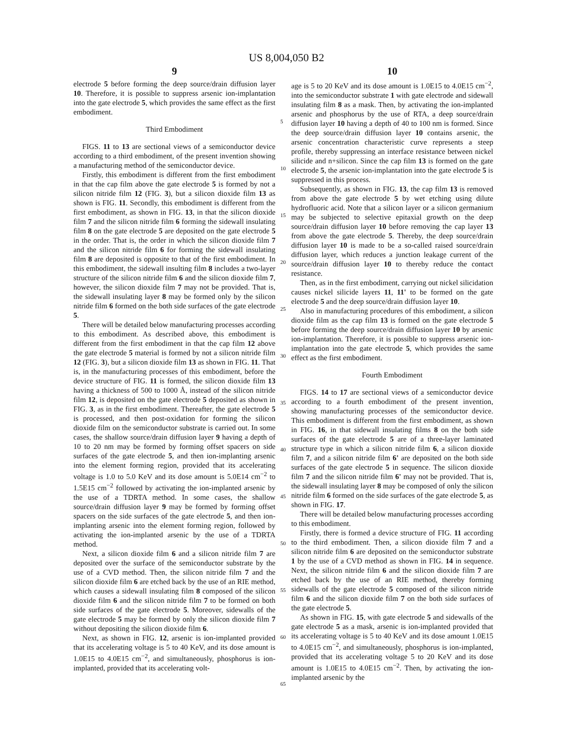US 8,004,050 B2
9
electrode 5 before forming the deep source/drain diffusion layer 10. Therefore, it is possible to suppress arsenic ion-implantation into the gate electrode 5, which provides the same effect as the first embodiment.
Third Embodiment
FIGS. 11 to 13 are sectional views of a semiconductor device according to a third embodiment, of the present invention showing a manufacturing method of the semiconductor device.
Firstly, this embodiment is different from the first embodiment in that the cap film above the gate electrode 5 is formed by not a silicon nitride film 12 (FIG. 3), but a silicon dioxide film 13 as shown is FIG. 11. Secondly, this embodiment is different from the first embodiment, as shown in FIG. 13, in that the silicon dioxide film 7 and the silicon nitride film 6 forming the sidewall insulating film 8 on the gate electrode 5 are deposited on the gate electrode 5 in the order. That is, the order in which the silicon dioxide film 7 and the silicon nitride film 6 for forming the sidewall insulating film 8 are deposited is opposite to that of the first embodiment. In this embodiment, the sidewall insulting film 8 includes a two-layer structure of the silicon nitride film 6 and the silicon dioxide film 7, however, the silicon dioxide film 7 may not be provided. That is, the sidewall insulating layer 8 may be formed only by the silicon nitride film 6 formed on the both side surfaces of the gate electrode 5.
There will be detailed below manufacturing processes according to this embodiment. As described above, this embodiment is different from the first embodiment in that the cap film 12 above the gate electrode 5 material is formed by not a silicon nitride film 12 (FIG. 3), but a silicon dioxide film 13 as shown in FIG. 11. That is, in the manufacturing processes of this embodiment, before the device structure of FIG. 11 is formed, the silicon dioxide film 13 having a thickness of 500 to 1000 Å, instead of the silicon nitride film 12, is deposited on the gate electrode 5 deposited as shown in FIG. 3, as in the first embodiment. Thereafter, the gate electrode 5 is processed, and then post-oxidation for forming the silicon dioxide film on the semiconductor substrate is carried out. In some cases, the shallow source/drain diffusion layer 9 having a depth of 10 to 20 nm may be formed by forming offset spacers on side surfaces of the gate electrode 5, and then ion-implanting arsenic into the element forming region, provided that its accelerating voltage is 1.0 to 5.0 KeV and its dose amount is 5.0E14 cm<sup>−2</sup> to 1.5E15 cm<sup>−2</sup> followed by activating the ion-implanted arsenic by the use of a TDRTA method. In some cases, the shallow source/drain diffusion layer 9 may be formed by forming offset spacers on the side surfaces of the gate electrode 5, and then ion-implanting arsenic into the element forming region, followed by activating the ion-implanted arsenic by the use of a TDRTA method.
Next, a silicon dioxide film 6 and a silicon nitride film 7 are deposited over the surface of the semiconductor substrate by the use of a CVD method. Then, the silicon nitride film 7 and the silicon dioxide film 6 are etched back by the use of an RIE method, which causes a sidewall insulating film 8 composed of the silicon dioxide film 6 and the silicon nitride film 7 to be formed on both side surfaces of the gate electrode 5. Moreover, sidewalls of the gate electrode 5 may be formed by only the silicon dioxide film 7 without depositing the silicon dioxide film 6.
Next, as shown in FIG. 12, arsenic is ion-implanted provided that its accelerating voltage is 5 to 40 KeV, and its dose amount is 1.0E15 to 4.0E15 cm<sup>−2</sup>, and simultaneously, phosphorus is ion-implanted, provided that its accelerating volt-
10
age is 5 to 20 KeV and its dose amount is 1.0E15 to 4.0E15 cm<sup>−2</sup>, into the semiconductor substrate 1 with gate electrode and sidewall insulating film 8 as a mask. Then, by activating the ion-implanted arsenic and phosphorus by the use of RTA, a deep source/drain diffusion layer 10 having a depth of 40 to 100 nm is formed. Since the deep source/drain diffusion layer 10 contains arsenic, the arsenic concentration characteristic curve represents a steep profile, thereby suppressing an interface resistance between nickel silicide and n+silicon. Since the cap film 13 is formed on the gate electrode 5, the arsenic ion-implantation into the gate electrode 5 is suppressed in this process.
Subsequently, as shown in FIG. 13, the cap film 13 is removed from above the gate electrode 5 by wet etching using dilute hydrofluoric acid. Note that a silicon layer or a silicon germanium may be subjected to selective epitaxial growth on the deep source/drain diffusion layer 10 before removing the cap layer 13 from above the gate electrode 5. Thereby, the deep source/drain diffusion layer 10 is made to be a so-called raised source/drain diffusion layer, which reduces a junction leakage current of the source/drain diffusion layer 10 to thereby reduce the contact resistance.
Then, as in the first embodiment, carrying out nickel silicidation causes nickel silicide layers 11, 11' to be formed on the gate electrode 5 and the deep source/drain diffusion layer 10.
Also in manufacturing procedures of this embodiment, a silicon dioxide film as the cap film 13 is formed on the gate electrode 5 before forming the deep source/drain diffusion layer 10 by arsenic ion-implantation. Therefore, it is possible to suppress arsenic ion-implantation into the gate electrode 5, which provides the same effect as the first embodiment.
Fourth Embodiment
FIGS. 14 to 17 are sectional views of a semiconductor device according to a fourth embodiment of the present invention, showing manufacturing processes of the semiconductor device. This embodiment is different from the first embodiment, as shown in FIG. 16, in that sidewall insulating films 8 on the both side surfaces of the gate electrode 5 are of a three-layer laminated structure type in which a silicon nitride film 6, a silicon dioxide film 7, and a silicon nitride film 6' are deposited on the both side surfaces of the gate electrode 5 in sequence. The silicon dioxide film 7 and the silicon nitride film 6' may not be provided. That is, the sidewall insulating layer 8 may be composed of only the silicon nitride film 6 formed on the side surfaces of the gate electrode 5, as shown in FIG. 17.
There will be detailed below manufacturing processes according to this embodiment.
Firstly, there is formed a device structure of FIG. 11 according to the third embodiment. Then, a silicon dioxide film 7 and a silicon nitride film 6 are deposited on the semiconductor substrate 1 by the use of a CVD method as shown in FIG. 14 in sequence. Next, the silicon nitride film 6 and the silicon dioxide film 7 are etched back by the use of an RIE method, thereby forming sidewalls of the gate electrode 5 composed of the silicon nitride film 6 and the silicon dioxide film 7 on the both side surfaces of the gate electrode 5.
As shown in FIG. 15, with gate electrode 5 and sidewalls of the gate electrode 5 as a mask, arsenic is ion-implanted provided that its accelerating voltage is 5 to 40 KeV and its dose amount 1.0E15 to 4.0E15 cm<sup>−2</sup>, and simultaneously, phosphorus is ion-implanted, provided that its accelerating voltage 5 to 20 KeV and its dose amount is 1.0E15 to 4.0E15 cm<sup>−2</sup>. Then, by activating the ion-implanted arsenic by the
5
10
15
20
25
30
35
40
45
50
55
60
65